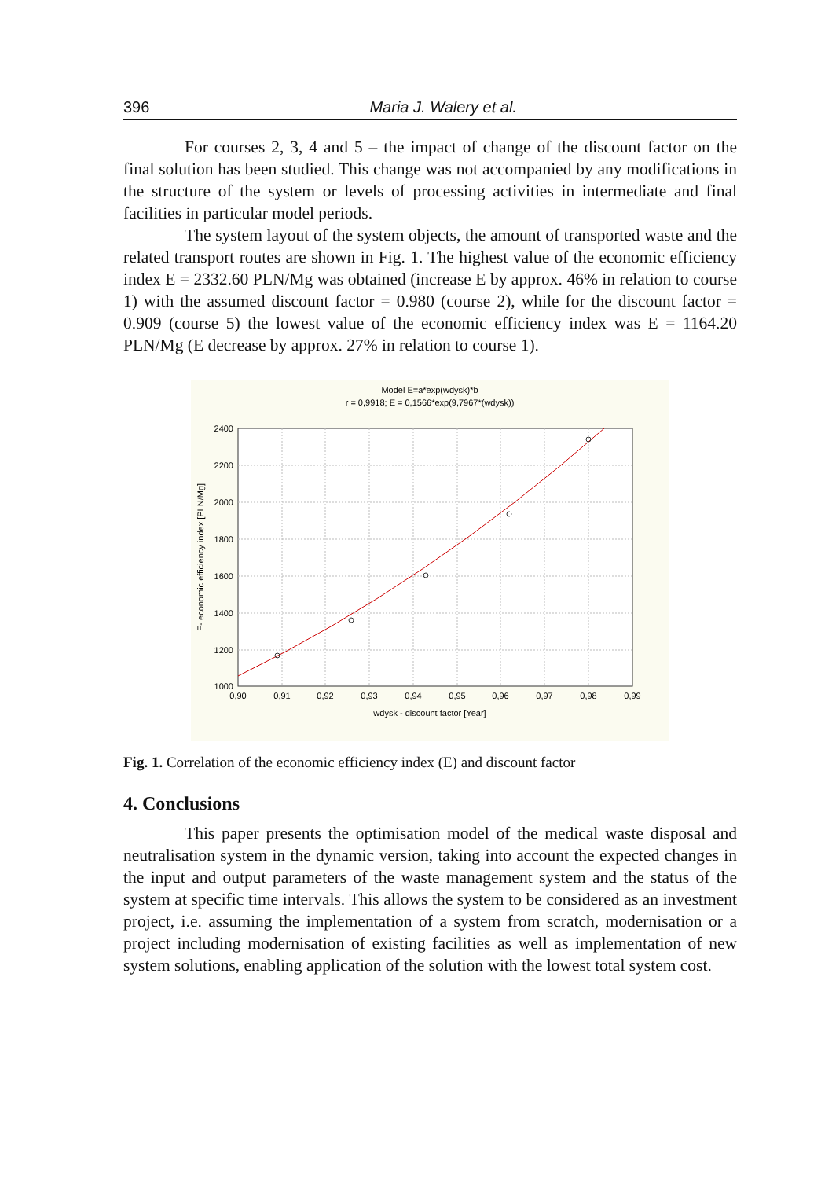396 Maria J. Walery et al.
For courses 2, 3, 4 and 5 – the impact of change of the discount factor on the final solution has been studied. This change was not accompanied by any modifications in the structure of the system or levels of processing activities in intermediate and final facilities in particular model periods.
The system layout of the system objects, the amount of transported waste and the related transport routes are shown in Fig. 1. The highest value of the economic efficiency index E = 2332.60 PLN/Mg was obtained (increase E by approx. 46% in relation to course 1) with the assumed discount factor = 0.980 (course 2), while for the discount factor = 0.909 (course 5) the lowest value of the economic efficiency index was E = 1164.20 PLN/Mg (E decrease by approx. 27% in relation to course 1).
Model E=a*exp(wdysk)*b
r = 0,9918; E = 0,1566*exp(9,7967*(wdysk))
2400
2200
2000
1800
1600
1400
1200
1000
0,90
0,91
0,92
0,93
0,94
0,95
0,96
0,97
0,98
0,99
wdysk - discount factor [Year]
E- economic efficiency index [PLN/Mg]
Fig. 1. Correlation of the economic efficiency index (E) and discount factor
4. Conclusions
This paper presents the optimisation model of the medical waste disposal and neutralisation system in the dynamic version, taking into account the expected changes in the input and output parameters of the waste management system and the status of the system at specific time intervals. This allows the system to be considered as an investment project, i.e. assuming the implementation of a system from scratch, modernisation or a project including modernisation of existing facilities as well as implementation of new system solutions, enabling application of the solution with the lowest total system cost.